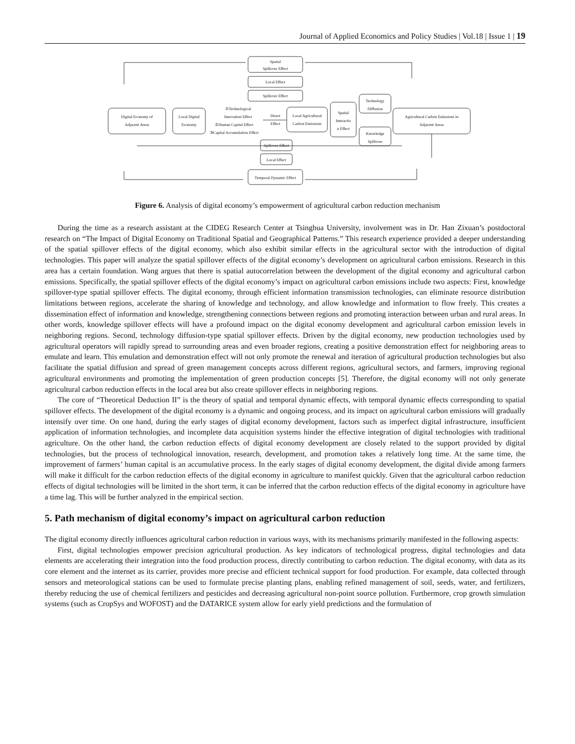Journal of Applied Economics and Policy Studies | Vol.18 | Issue 1 | 19
Spatial
Spillover Effect
Local Effect
Spillover Effect
Digital Economy of
Adjacent Areas
Local Digital
Economy
①Technological
Innovation Effect
②Human Capital Effect
③Capital Accumulation Effect
Direct
Effect
Local Agricultural
Carbon Emissions
Spatial
Interactio
n Effect
Technology
Diffusion
Knowledge
Spillover
Agricultural Carbon Emissions in
Adjacent Areas
Spillover Effect
Local Effect
Temporal Dynamic Effect
Figure 6. Analysis of digital economy’s empowerment of agricultural carbon reduction mechanism
During the time as a research assistant at the CIDEG Research Center at Tsinghua University, involvement was in Dr. Han Zixuan’s postdoctoral research on “The Impact of Digital Economy on Traditional Spatial and Geographical Patterns.” This research experience provided a deeper understanding of the spatial spillover effects of the digital economy, which also exhibit similar effects in the agricultural sector with the introduction of digital technologies. This paper will analyze the spatial spillover effects of the digital economy’s development on agricultural carbon emissions. Research in this area has a certain foundation. Wang argues that there is spatial autocorrelation between the development of the digital economy and agricultural carbon emissions. Specifically, the spatial spillover effects of the digital economy’s impact on agricultural carbon emissions include two aspects: First, knowledge spillover-type spatial spillover effects. The digital economy, through efficient information transmission technologies, can eliminate resource distribution limitations between regions, accelerate the sharing of knowledge and technology, and allow knowledge and information to flow freely. This creates a dissemination effect of information and knowledge, strengthening connections between regions and promoting interaction between urban and rural areas. In other words, knowledge spillover effects will have a profound impact on the digital economy development and agricultural carbon emission levels in neighboring regions. Second, technology diffusion-type spatial spillover effects. Driven by the digital economy, new production technologies used by agricultural operators will rapidly spread to surrounding areas and even broader regions, creating a positive demonstration effect for neighboring areas to emulate and learn. This emulation and demonstration effect will not only promote the renewal and iteration of agricultural production technologies but also facilitate the spatial diffusion and spread of green management concepts across different regions, agricultural sectors, and farmers, improving regional agricultural environments and promoting the implementation of green production concepts [5]. Therefore, the digital economy will not only generate agricultural carbon reduction effects in the local area but also create spillover effects in neighboring regions.
The core of “Theoretical Deduction II” is the theory of spatial and temporal dynamic effects, with temporal dynamic effects corresponding to spatial spillover effects. The development of the digital economy is a dynamic and ongoing process, and its impact on agricultural carbon emissions will gradually intensify over time. On one hand, during the early stages of digital economy development, factors such as imperfect digital infrastructure, insufficient application of information technologies, and incomplete data acquisition systems hinder the effective integration of digital technologies with traditional agriculture. On the other hand, the carbon reduction effects of digital economy development are closely related to the support provided by digital technologies, but the process of technological innovation, research, development, and promotion takes a relatively long time. At the same time, the improvement of farmers’ human capital is an accumulative process. In the early stages of digital economy development, the digital divide among farmers will make it difficult for the carbon reduction effects of the digital economy in agriculture to manifest quickly. Given that the agricultural carbon reduction effects of digital technologies will be limited in the short term, it can be inferred that the carbon reduction effects of the digital economy in agriculture have a time lag. This will be further analyzed in the empirical section.
5. Path mechanism of digital economy’s impact on agricultural carbon reduction
The digital economy directly influences agricultural carbon reduction in various ways, with its mechanisms primarily manifested in the following aspects:
First, digital technologies empower precision agricultural production. As key indicators of technological progress, digital technologies and data elements are accelerating their integration into the food production process, directly contributing to carbon reduction. The digital economy, with data as its core element and the internet as its carrier, provides more precise and efficient technical support for food production. For example, data collected through sensors and meteorological stations can be used to formulate precise planting plans, enabling refined management of soil, seeds, water, and fertilizers, thereby reducing the use of chemical fertilizers and pesticides and decreasing agricultural non-point source pollution. Furthermore, crop growth simulation systems (such as CropSys and WOFOST) and the DATARICE system allow for early yield predictions and the formulation of